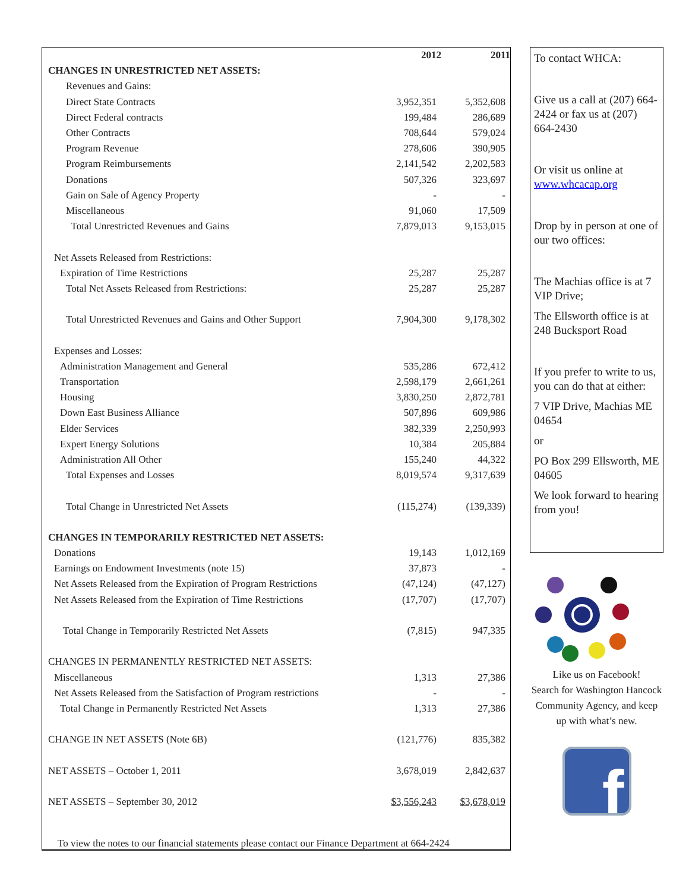| | 2012 | 2011 |
| CHANGES IN UNRESTRICTED NET ASSETS: | | |
| Revenues and Gains: | | |
| Direct State Contracts | 3,952,351 | 5,352,608 |
| Direct Federal contracts | 199,484 | 286,689 |
| Other Contracts | 708,644 | 579,024 |
| Program Revenue | 278,606 | 390,905 |
| Program Reimbursements | 2,141,542 | 2,202,583 |
| Donations | 507,326 | 323,697 |
| Gain on Sale of Agency Property | - | - |
| Miscellaneous | 91,060 | 17,509 |
| Total Unrestricted Revenues and Gains | 7,879,013 | 9,153,015 |
| Net Assets Released from Restrictions: | | |
| Expiration of Time Restrictions | 25,287 | 25,287 |
| Total Net Assets Released from Restrictions: | 25,287 | 25,287 |
| Total Unrestricted Revenues and Gains and Other Support | 7,904,300 | 9,178,302 |
| Expenses and Losses: | | |
| Administration Management and General | 535,286 | 672,412 |
| Transportation | 2,598,179 | 2,661,261 |
| Housing | 3,830,250 | 2,872,781 |
| Down East Business Alliance | 507,896 | 609,986 |
| Elder Services | 382,339 | 2,250,993 |
| Expert Energy Solutions | 10,384 | 205,884 |
| Administration All Other | 155,240 | 44,322 |
| Total Expenses and Losses | 8,019,574 | 9,317,639 |
| Total Change in Unrestricted Net Assets | (115,274) | (139,339) |
| CHANGES IN TEMPORARILY RESTRICTED NET ASSETS: | | |
| Donations | 19,143 | 1,012,169 |
| Earnings on Endowment Investments (note 15) | 37,873 | - |
| Net Assets Released from the Expiration of Program Restrictions | (47,124) | (47,127) |
| Net Assets Released from the Expiration of Time Restrictions | (17,707) | (17,707) |
| Total Change in Temporarily Restricted Net Assets | (7,815) | 947,335 |
| CHANGES IN PERMANENTLY RESTRICTED NET ASSETS: | | |
| Miscellaneous | 1,313 | 27,386 |
| Net Assets Released from the Satisfaction of Program restrictions | - | - |
| Total Change in Permanently Restricted Net Assets | 1,313 | 27,386 |
| CHANGE IN NET ASSETS (Note 6B) | (121,776) | 835,382 |
| NET ASSETS – October 1, 2011 | 3,678,019 | 2,842,637 |
| NET ASSETS – September 30, 2012 | $3,556,243 | $3,678,019 |
To view the notes to our financial statements please contact our Finance Department at 664-2424
To contact WHCA:
Give us a call at (207) 664-2424 or fax us at (207) 664-2430
Or visit us online at www.whcacap.org
Drop by in person at one of our two offices:
The Machias office is at 7 VIP Drive;
The Ellsworth office is at 248 Bucksport Road
If you prefer to write to us, you can do that at either:
7 VIP Drive, Machias ME 04654
or
PO Box 299 Ellsworth, ME 04605
We look forward to hearing from you!
Like us on Facebook!
Search for Washington Hancock Community Agency, and keep up with what’s new.
f